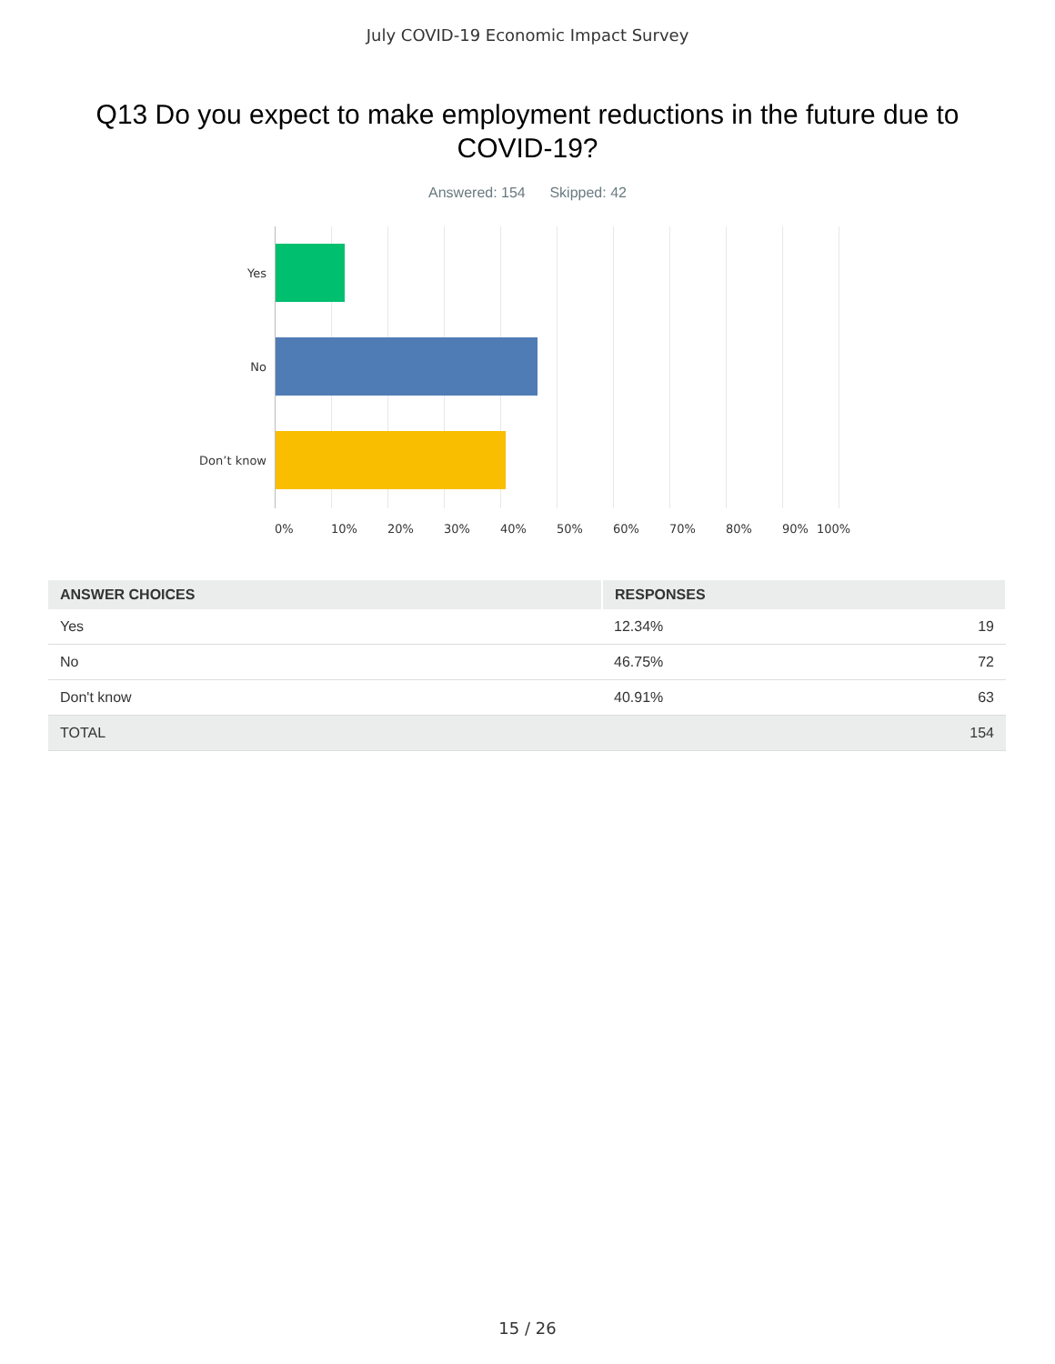July COVID-19 Economic Impact Survey
Q13 Do you expect to make employment reductions in the future due to COVID-19?
Answered: 154 Skipped: 42
Yes
No
Don’t know
0% 10% 20% 30% 40% 50% 60% 70% 80% 90% 100%
| ANSWER CHOICES | RESPONSES | |
| --- | --- | --- |
| Yes | 12.34% | 19 |
| No | 46.75% | 72 |
| Don't know | 40.91% | 63 |
| TOTAL | | 154 |
15 / 26